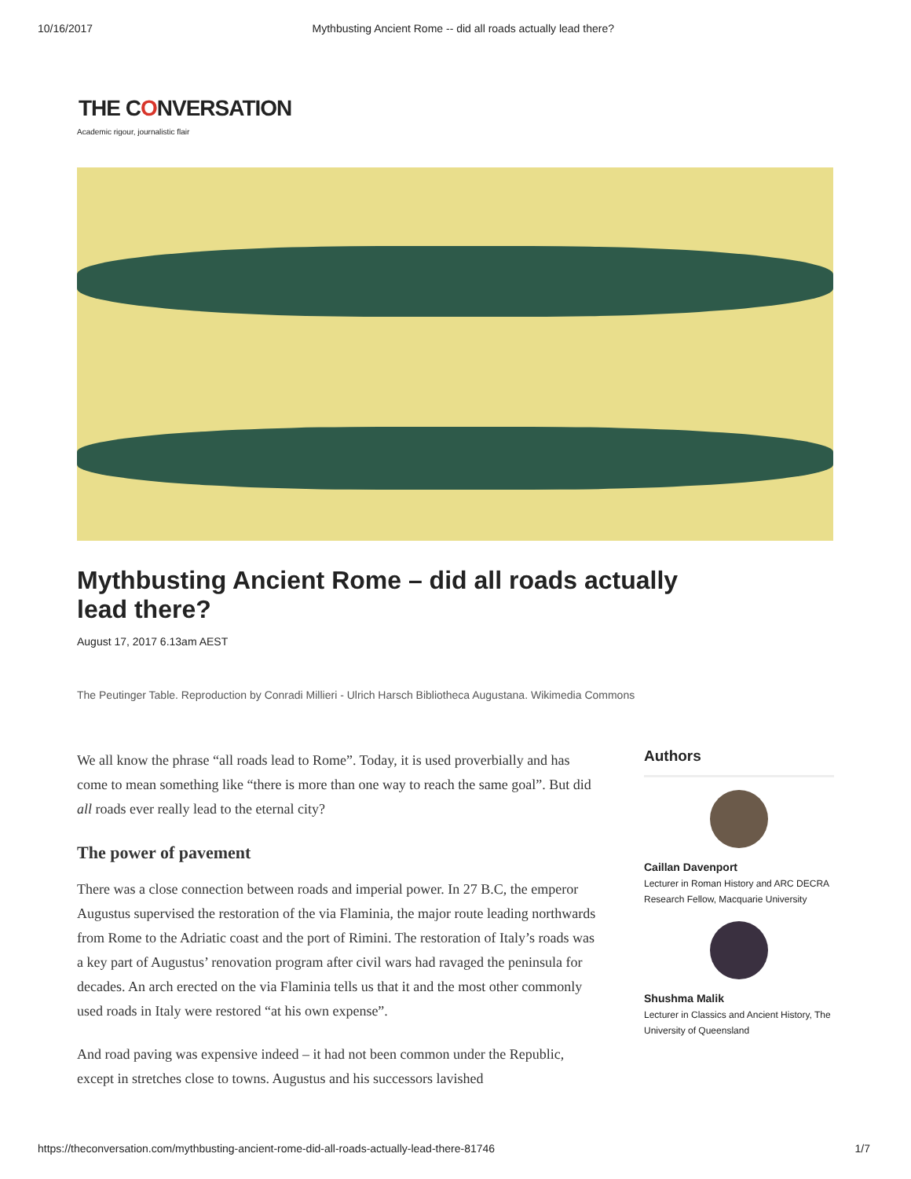10/16/2017 Mythbusting Ancient Rome -- did all roads actually lead there?
THE CONVERSATION
Academic rigour, journalistic flair
Mythbusting Ancient Rome – did all roads actually lead there?
August 17, 2017 6.13am AEST
The Peutinger Table. Reproduction by Conradi Millieri - Ulrich Harsch Bibliotheca Augustana. Wikimedia Commons
We all know the phrase “all roads lead to Rome”. Today, it is used proverbially and has come to mean something like “there is more than one way to reach the same goal”. But did all roads ever really lead to the eternal city?
The power of pavement
There was a close connection between roads and imperial power. In 27 B.C, the emperor Augustus supervised the restoration of the via Flaminia, the major route leading northwards from Rome to the Adriatic coast and the port of Rimini. The restoration of Italy’s roads was a key part of Augustus’ renovation program after civil wars had ravaged the peninsula for decades. An arch erected on the via Flaminia tells us that it and the most other commonly used roads in Italy were restored “at his own expense”.
And road paving was expensive indeed – it had not been common under the Republic, except in stretches close to towns. Augustus and his successors lavished
Authors
Caillan Davenport
Lecturer in Roman History and ARC DECRA Research Fellow, Macquarie University
Shushma Malik
Lecturer in Classics and Ancient History, The University of Queensland
https://theconversation.com/mythbusting-ancient-rome-did-all-roads-actually-lead-there-81746 1/7